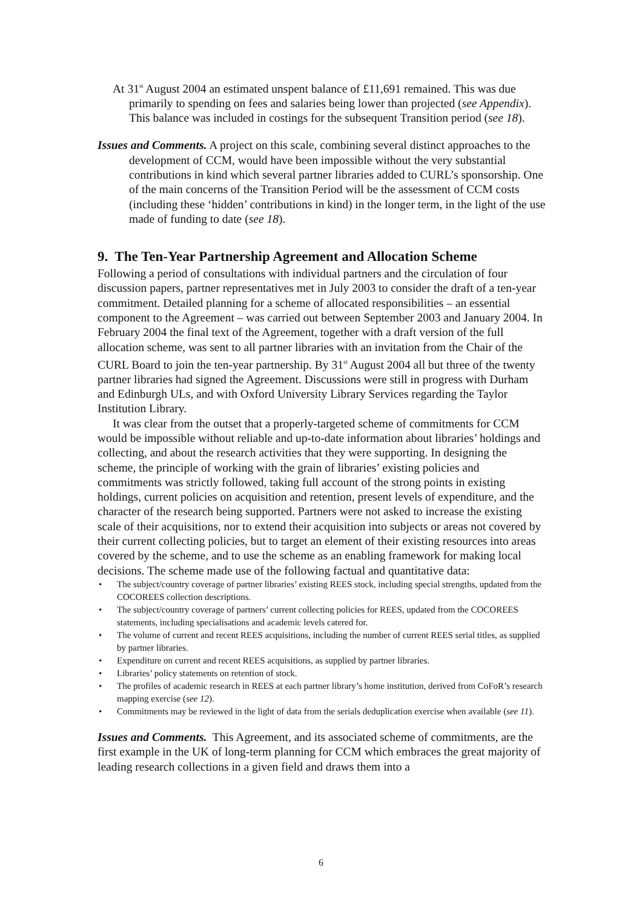At 31<sup>st</sup> August 2004 an estimated unspent balance of £11,691 remained. This was due primarily to spending on fees and salaries being lower than projected (see Appendix). This balance was included in costings for the subsequent Transition period (see 18).
Issues and Comments. A project on this scale, combining several distinct approaches to the development of CCM, would have been impossible without the very substantial contributions in kind which several partner libraries added to CURL’s sponsorship. One of the main concerns of the Transition Period will be the assessment of CCM costs (including these ‘hidden’ contributions in kind) in the longer term, in the light of the use made of funding to date (see 18).
9. The Ten-Year Partnership Agreement and Allocation Scheme
Following a period of consultations with individual partners and the circulation of four discussion papers, partner representatives met in July 2003 to consider the draft of a ten-year commitment. Detailed planning for a scheme of allocated responsibilities – an essential component to the Agreement – was carried out between September 2003 and January 2004. In February 2004 the final text of the Agreement, together with a draft version of the full allocation scheme, was sent to all partner libraries with an invitation from the Chair of the CURL Board to join the ten-year partnership. By 31<sup>st</sup> August 2004 all but three of the twenty partner libraries had signed the Agreement. Discussions were still in progress with Durham and Edinburgh ULs, and with Oxford University Library Services regarding the Taylor Institution Library.
It was clear from the outset that a properly-targeted scheme of commitments for CCM would be impossible without reliable and up-to-date information about libraries’ holdings and collecting, and about the research activities that they were supporting. In designing the scheme, the principle of working with the grain of libraries’ existing policies and commitments was strictly followed, taking full account of the strong points in existing holdings, current policies on acquisition and retention, present levels of expenditure, and the character of the research being supported. Partners were not asked to increase the existing scale of their acquisitions, nor to extend their acquisition into subjects or areas not covered by their current collecting policies, but to target an element of their existing resources into areas covered by the scheme, and to use the scheme as an enabling framework for making local decisions. The scheme made use of the following factual and quantitative data:
• The subject/country coverage of partner libraries’ existing REES stock, including special strengths, updated from the COCOREES collection descriptions.
• The subject/country coverage of partners’ current collecting policies for REES, updated from the COCOREES statements, including specialisations and academic levels catered for.
• The volume of current and recent REES acquisitions, including the number of current REES serial titles, as supplied by partner libraries.
• Expenditure on current and recent REES acquisitions, as supplied by partner libraries.
• Libraries’ policy statements on retention of stock.
• The profiles of academic research in REES at each partner library’s home institution, derived from CoFoR’s research mapping exercise (see 12).
• Commitments may be reviewed in the light of data from the serials deduplication exercise when available (see 11).
Issues and Comments. This Agreement, and its associated scheme of commitments, are the first example in the UK of long-term planning for CCM which embraces the great majority of leading research collections in a given field and draws them into a
6